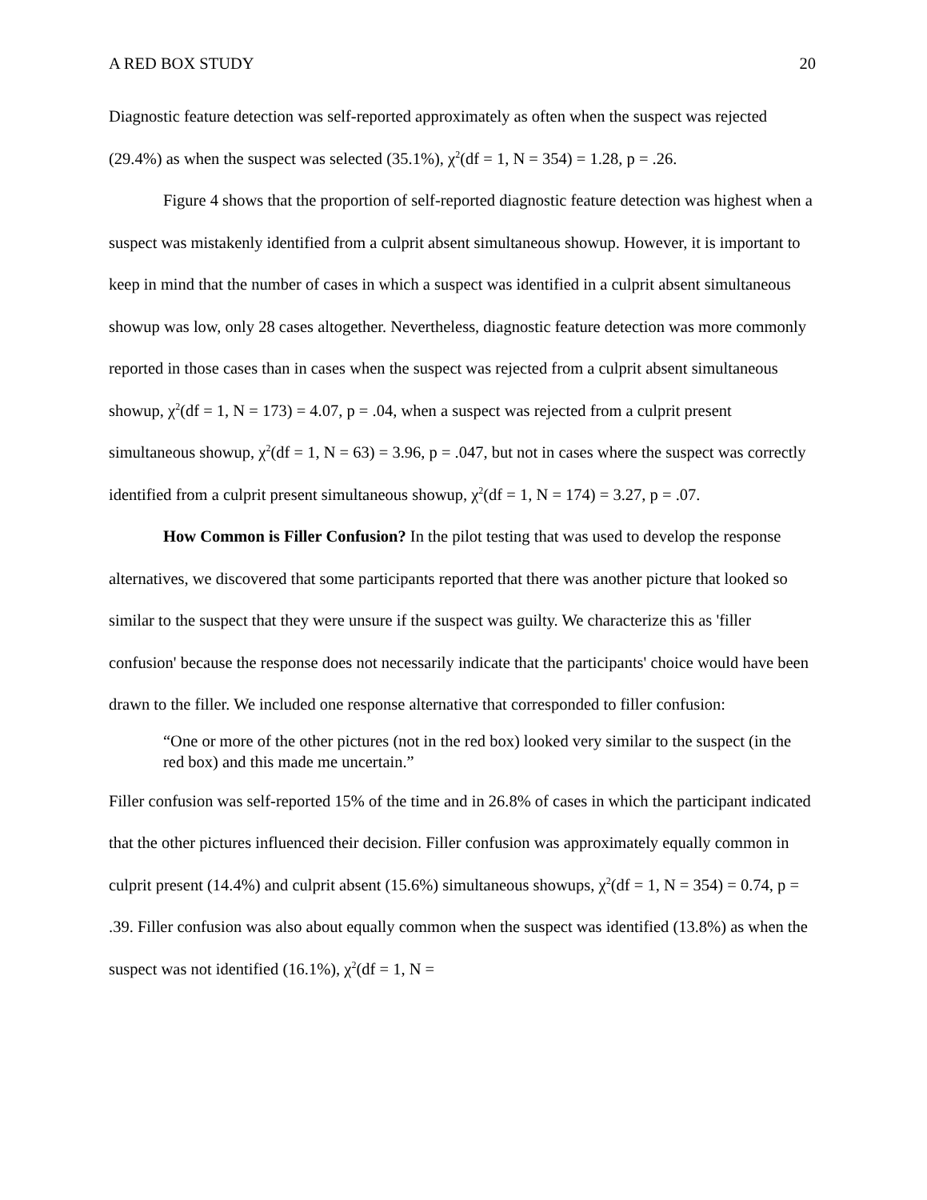A RED BOX STUDY 20
Diagnostic feature detection was self-reported approximately as often when the suspect was rejected (29.4%) as when the suspect was selected (35.1%), χ<sup>2</sup>(df = 1, N = 354) = 1.28, p = .26.
Figure 4 shows that the proportion of self-reported diagnostic feature detection was highest when a suspect was mistakenly identified from a culprit absent simultaneous showup. However, it is important to keep in mind that the number of cases in which a suspect was identified in a culprit absent simultaneous showup was low, only 28 cases altogether. Nevertheless, diagnostic feature detection was more commonly reported in those cases than in cases when the suspect was rejected from a culprit absent simultaneous showup, χ<sup>2</sup>(df = 1, N = 173) = 4.07, p = .04, when a suspect was rejected from a culprit present simultaneous showup, χ<sup>2</sup>(df = 1, N = 63) = 3.96, p = .047, but not in cases where the suspect was correctly identified from a culprit present simultaneous showup, χ<sup>2</sup>(df = 1, N = 174) = 3.27, p = .07.
How Common is Filler Confusion? In the pilot testing that was used to develop the response alternatives, we discovered that some participants reported that there was another picture that looked so similar to the suspect that they were unsure if the suspect was guilty. We characterize this as 'filler confusion' because the response does not necessarily indicate that the participants' choice would have been drawn to the filler. We included one response alternative that corresponded to filler confusion:
“One or more of the other pictures (not in the red box) looked very similar to the suspect (in the red box) and this made me uncertain.”
Filler confusion was self-reported 15% of the time and in 26.8% of cases in which the participant indicated that the other pictures influenced their decision. Filler confusion was approximately equally common in culprit present (14.4%) and culprit absent (15.6%) simultaneous showups, χ<sup>2</sup>(df = 1, N = 354) = 0.74, p = .39. Filler confusion was also about equally common when the suspect was identified (13.8%) as when the suspect was not identified (16.1%), χ<sup>2</sup>(df = 1, N =